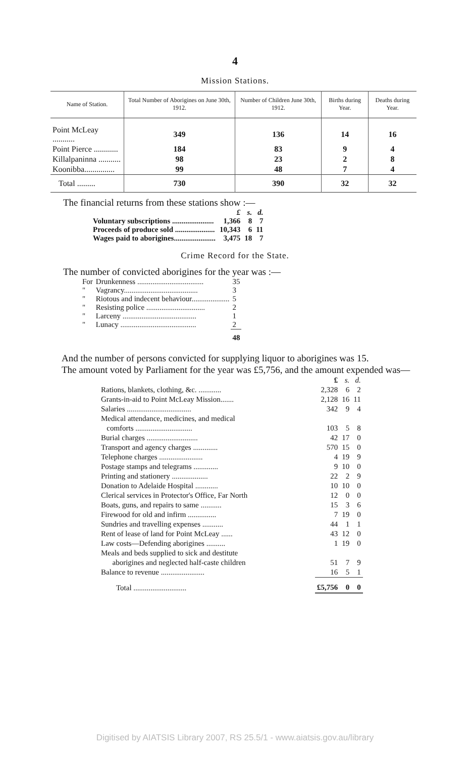4
Mission Stations.
| Name of Station. | Total Number of Aborigines on June 30th, 1912. | Number of Children June 30th, 1912. | Births during Year. | Deaths during Year. |
| --- | --- | --- | --- | --- |
| Point McLeay ........... | 349 | 136 | 14 | 16 |
| Point Pierce ............ | 184 | 83 | 9 | 4 |
| Killalpaninna ........... | 98 | 23 | 2 | 8 |
| Koonibba............... | 99 | 48 | 7 | 4 |
| Total ......... | 730 | 390 | 32 | 32 |
The financial returns from these stations show :—
| | £ | s. | d. |
| Voluntary subscriptions ...................... | 1,366 | 8 | 7 |
| Proceeds of produce sold ..................... | 10,343 | 6 | 11 |
| Wages paid to aborigines...................... | 3,475 | 18 | 7 |
Crime Record for the State.
The number of convicted aborigines for the year was :—
| For | Drunkenness ................................... | 35 |
| " | Vagrancy....................................... | 3 |
| " | Riotous and indecent behaviour.................... | 5 |
| " | Resisting police ............................... | 2 |
| " | Larceny ....................................... | 1 |
| " | Lunacy ........................................ | 2 |
| | | 48 |
And the number of persons convicted for supplying liquor to aborigines was 15.
The amount voted by Parliament for the year was £5,756, and the amount expended was—
| | £ | s. | d. |
| Rations, blankets, clothing, &c. ............ | 2,328 | 6 | 2 |
| Grants-in-aid to Point McLeay Mission....... | 2,128 | 16 | 11 |
| Salaries .................................. | 342 | 9 | 4 |
| Medical attendance, medicines, and medical comforts .............................. | 103 | 5 | 8 |
| Burial charges ........................... | 42 | 17 | 0 |
| Transport and agency charges ............. | 570 | 15 | 0 |
| Telephone charges ....................... | 4 | 19 | 9 |
| Postage stamps and telegrams ............. | 9 | 10 | 0 |
| Printing and stationery ................... | 22 | 2 | 9 |
| Donation to Adelaide Hospital ............ | 10 | 10 | 0 |
| Clerical services in Protector's Office, Far North | 12 | 0 | 0 |
| Boats, guns, and repairs to same ........... | 15 | 3 | 6 |
| Firewood for old and infirm ............... | 7 | 19 | 0 |
| Sundries and travelling expenses ........... | 44 | 1 | 1 |
| Rent of lease of land for Point McLeay ...... | 43 | 12 | 0 |
| Law costs—Defending aborigines .......... | 1 | 19 | 0 |
| Meals and beds supplied to sick and destitute aborigines and neglected half-caste children | 51 | 7 | 9 |
| Balance to revenue ....................... | 16 | 5 | 1 |
| Total ............................ | £5,756 | 0 | 0 |
Digitised by AIATSIS Library 2007, RS 25.5/1 - www.aiatsis.gov.au/library